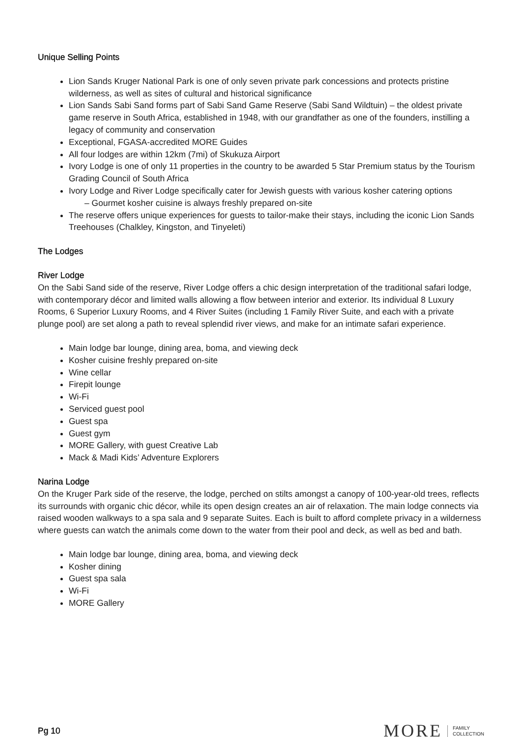Unique Selling Points
Lion Sands Kruger National Park is one of only seven private park concessions and protects pristine wilderness, as well as sites of cultural and historical significance
Lion Sands Sabi Sand forms part of Sabi Sand Game Reserve (Sabi Sand Wildtuin) – the oldest private game reserve in South Africa, established in 1948, with our grandfather as one of the founders, instilling a legacy of community and conservation
Exceptional, FGASA-accredited MORE Guides
All four lodges are within 12km (7mi) of Skukuza Airport
Ivory Lodge is one of only 11 properties in the country to be awarded 5 Star Premium status by the Tourism Grading Council of South Africa
Ivory Lodge and River Lodge specifically cater for Jewish guests with various kosher catering options
– Gourmet kosher cuisine is always freshly prepared on-site
The reserve offers unique experiences for guests to tailor-make their stays, including the iconic Lion Sands Treehouses (Chalkley, Kingston, and Tinyeleti)
The Lodges
River Lodge
On the Sabi Sand side of the reserve, River Lodge offers a chic design interpretation of the traditional safari lodge, with contemporary décor and limited walls allowing a flow between interior and exterior. Its individual 8 Luxury Rooms, 6 Superior Luxury Rooms, and 4 River Suites (including 1 Family River Suite, and each with a private plunge pool) are set along a path to reveal splendid river views, and make for an intimate safari experience.
Main lodge bar lounge, dining area, boma, and viewing deck
Kosher cuisine freshly prepared on-site
Wine cellar
Firepit lounge
Wi-Fi
Serviced guest pool
Guest spa
Guest gym
MORE Gallery, with guest Creative Lab
Mack & Madi Kids’ Adventure Explorers
Narina Lodge
On the Kruger Park side of the reserve, the lodge, perched on stilts amongst a canopy of 100-year-old trees, reflects its surrounds with organic chic décor, while its open design creates an air of relaxation. The main lodge connects via raised wooden walkways to a spa sala and 9 separate Suites. Each is built to afford complete privacy in a wilderness where guests can watch the animals come down to the water from their pool and deck, as well as bed and bath.
Main lodge bar lounge, dining area, boma, and viewing deck
Kosher dining
Guest spa sala
Wi-Fi
MORE Gallery
Pg 10
MORE FAMILY
COLLECTION